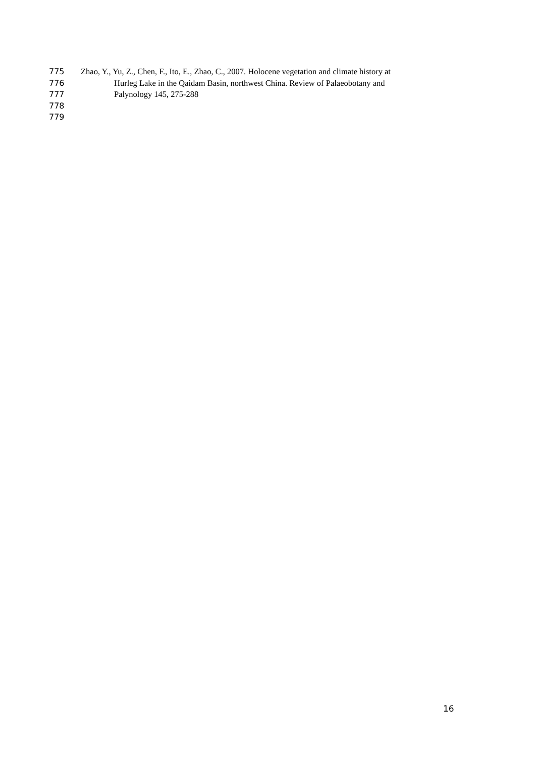775 Zhao, Y., Yu, Z., Chen, F., Ito, E., Zhao, C., 2007. Holocene vegetation and climate history at
776 Hurleg Lake in the Qaidam Basin, northwest China. Review of Palaeobotany and
777 Palynology 145, 275-288
778
779
16